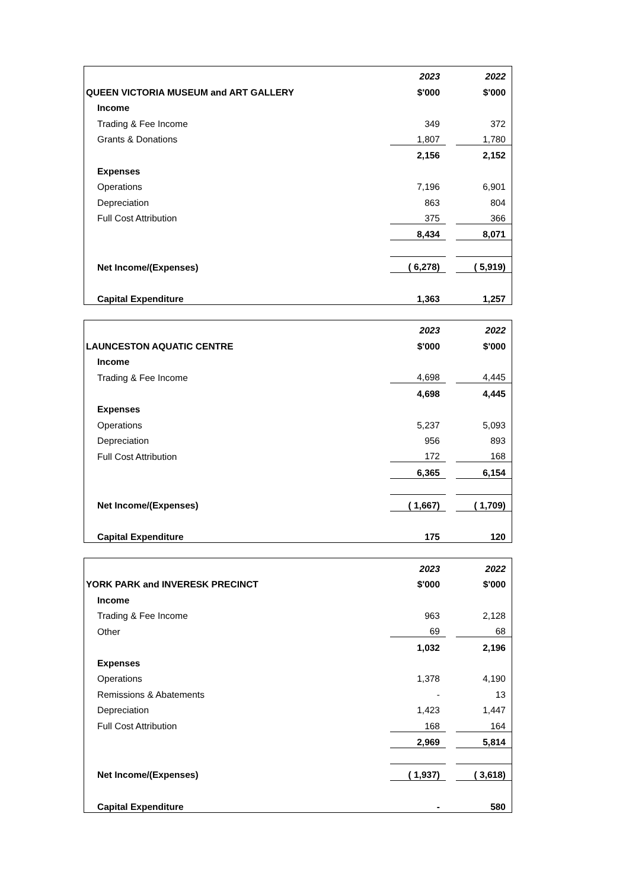| | 2023 | | 2022 |
| QUEEN VICTORIA MUSEUM and ART GALLERY | $'000 | | $'000 |
| Income | | | |
| Trading & Fee Income | 349 | | 372 |
| Grants & Donations | 1,807 | | 1,780 |
| | 2,156 | | 2,152 |
| Expenses | | | |
| Operations | 7,196 | | 6,901 |
| Depreciation | 863 | | 804 |
| Full Cost Attribution | 375 | | 366 |
| | 8,434 | | 8,071 |
| Net Income/(Expenses) | ( 6,278) | | ( 5,919) |
| Capital Expenditure | 1,363 | | 1,257 |
| | 2023 | | 2022 |
| LAUNCESTON AQUATIC CENTRE | $'000 | | $'000 |
| Income | | | |
| Trading & Fee Income | 4,698 | | 4,445 |
| | 4,698 | | 4,445 |
| Expenses | | | |
| Operations | 5,237 | | 5,093 |
| Depreciation | 956 | | 893 |
| Full Cost Attribution | 172 | | 168 |
| | 6,365 | | 6,154 |
| Net Income/(Expenses) | ( 1,667) | | ( 1,709) |
| Capital Expenditure | 175 | | 120 |
| | 2023 | | 2022 |
| YORK PARK and INVERESK PRECINCT | $'000 | | $'000 |
| Income | | | |
| Trading & Fee Income | 963 | | 2,128 |
| Other | 69 | | 68 |
| | 1,032 | | 2,196 |
| Expenses | | | |
| Operations | 1,378 | | 4,190 |
| Remissions & Abatements | - | | 13 |
| Depreciation | 1,423 | | 1,447 |
| Full Cost Attribution | 168 | | 164 |
| | 2,969 | | 5,814 |
| Net Income/(Expenses) | ( 1,937) | | ( 3,618) |
| Capital Expenditure | - | | 580 |